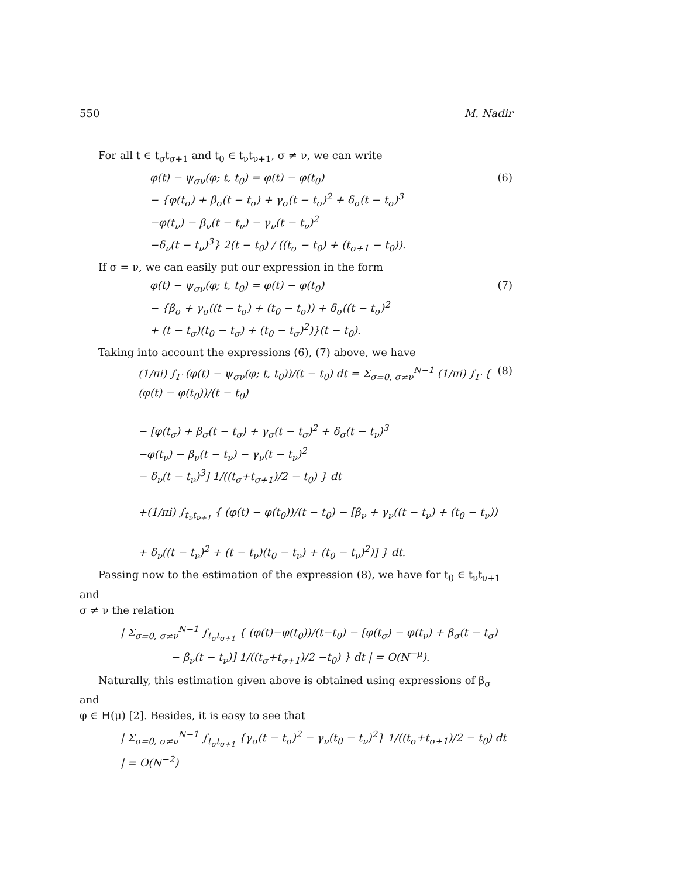550 M. Nadir
For all t ∈ t<sub>σ</sub>t<sub>σ+1</sub> and t<sub>0</sub> ∈ t<sub>ν</sub>t<sub>ν+1</sub>, σ ≠ ν, we can write
φ(t) − ψ<sub>σν</sub>(φ; t, t<sub>0</sub>) = φ(t) − φ(t<sub>0</sub>)
− {φ(t<sub>σ</sub>) + β<sub>σ</sub>(t − t<sub>σ</sub>) + γ<sub>σ</sub>(t − t<sub>σ</sub>)<sup>2</sup> + δ<sub>σ</sub>(t − t<sub>σ</sub>)<sup>3</sup>
−φ(t<sub>ν</sub>) − β<sub>ν</sub>(t − t<sub>ν</sub>) − γ<sub>ν</sub>(t − t<sub>ν</sub>)<sup>2</sup>
−δ<sub>ν</sub>(t − t<sub>ν</sub>)<sup>3</sup>} 2(t − t<sub>0</sub>) / ((t<sub>σ</sub> − t<sub>0</sub>) + (t<sub>σ+1</sub> − t<sub>0</sub>)).
(6)
If σ = ν, we can easily put our expression in the form
φ(t) − ψ<sub>σν</sub>(φ; t, t<sub>0</sub>) = φ(t) − φ(t<sub>0</sub>)
− {β<sub>σ</sub> + γ<sub>σ</sub>((t − t<sub>σ</sub>) + (t<sub>0</sub> − t<sub>σ</sub>)) + δ<sub>σ</sub>((t − t<sub>σ</sub>)<sup>2</sup>
+ (t − t<sub>σ</sub>)(t<sub>0</sub> − t<sub>σ</sub>) + (t<sub>0</sub> − t<sub>σ</sub>)<sup>2</sup>)}(t − t<sub>0</sub>).
(7)
Taking into account the expressions (6), (7) above, we have
(1/πi) ∫<sub>Γ</sub> (φ(t) − ψ<sub>σν</sub>(φ; t, t<sub>0</sub>))/(t − t<sub>0</sub>) dt = Σ<sub>σ=0, σ≠ν</sub><sup>N−1</sup> (1/πi) ∫<sub>Γ</sub> { (φ(t) − φ(t<sub>0</sub>))/(t − t<sub>0</sub>)
− [φ(t<sub>σ</sub>) + β<sub>σ</sub>(t − t<sub>σ</sub>) + γ<sub>σ</sub>(t − t<sub>σ</sub>)<sup>2</sup> + δ<sub>σ</sub>(t − t<sub>ν</sub>)<sup>3</sup>
−φ(t<sub>ν</sub>) − β<sub>ν</sub>(t − t<sub>ν</sub>) − γ<sub>ν</sub>(t − t<sub>ν</sub>)<sup>2</sup>
− δ<sub>ν</sub>(t − t<sub>ν</sub>)<sup>3</sup>] 1/((t<sub>σ</sub>+t<sub>σ+1</sub>)/2 − t<sub>0</sub>) } dt
+(1/πi) ∫<sub>t<sub>ν</sub>t<sub>ν+1</sub></sub> { (φ(t) − φ(t<sub>0</sub>))/(t − t<sub>0</sub>) − [β<sub>ν</sub> + γ<sub>ν</sub>((t − t<sub>ν</sub>) + (t<sub>0</sub> − t<sub>ν</sub>))
+ δ<sub>ν</sub>((t − t<sub>ν</sub>)<sup>2</sup> + (t − t<sub>ν</sub>)(t<sub>0</sub> − t<sub>ν</sub>) + (t<sub>0</sub> − t<sub>ν</sub>)<sup>2</sup>)] } dt.
(8)
Passing now to the estimation of the expression (8), we have for t<sub>0</sub> ∈ t<sub>ν</sub>t<sub>ν+1</sub> and
σ ≠ ν the relation
| Σ<sub>σ=0, σ≠ν</sub><sup>N−1</sup> ∫<sub>t<sub>σ</sub>t<sub>σ+1</sub></sub> { (φ(t)−φ(t<sub>0</sub>))/(t−t<sub>0</sub>) − [φ(t<sub>σ</sub>) − φ(t<sub>ν</sub>) + β<sub>σ</sub>(t − t<sub>σ</sub>)
− β<sub>ν</sub>(t − t<sub>ν</sub>)] 1/((t<sub>σ</sub>+t<sub>σ+1</sub>)/2 −t<sub>0</sub>) } dt | = O(N<sup>−μ</sup>).
Naturally, this estimation given above is obtained using expressions of β<sub>σ</sub> and
φ ∈ H(μ) [2]. Besides, it is easy to see that
| Σ<sub>σ=0, σ≠ν</sub><sup>N−1</sup> ∫<sub>t<sub>σ</sub>t<sub>σ+1</sub></sub> {γ<sub>σ</sub>(t − t<sub>σ</sub>)<sup>2</sup> − γ<sub>ν</sub>(t<sub>0</sub> − t<sub>ν</sub>)<sup>2</sup>} 1/((t<sub>σ</sub>+t<sub>σ+1</sub>)/2 − t<sub>0</sub>) dt | = O(N<sup>−2</sup>)